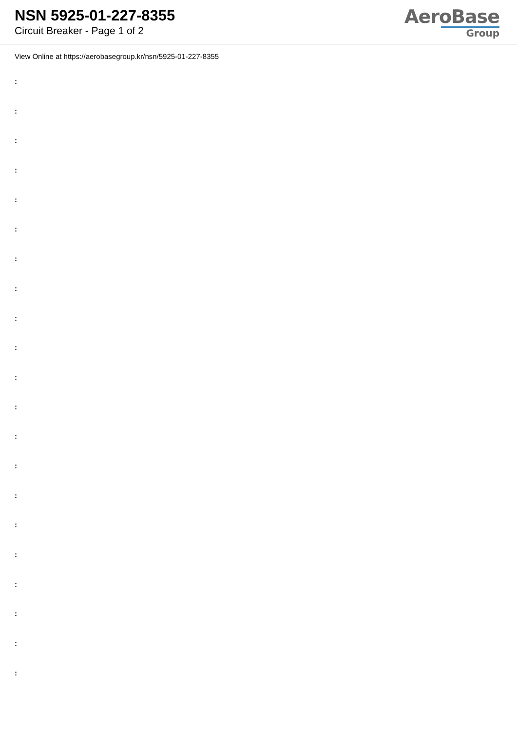NSN 5925-01-227-8355
Circuit Breaker - Page 1 of 2
AeroBase
Group
View Online at https://aerobasegroup.kr/nsn/5925-01-227-8355
:
:
:
:
:
:
:
:
:
:
:
:
:
:
:
:
:
:
:
:
: